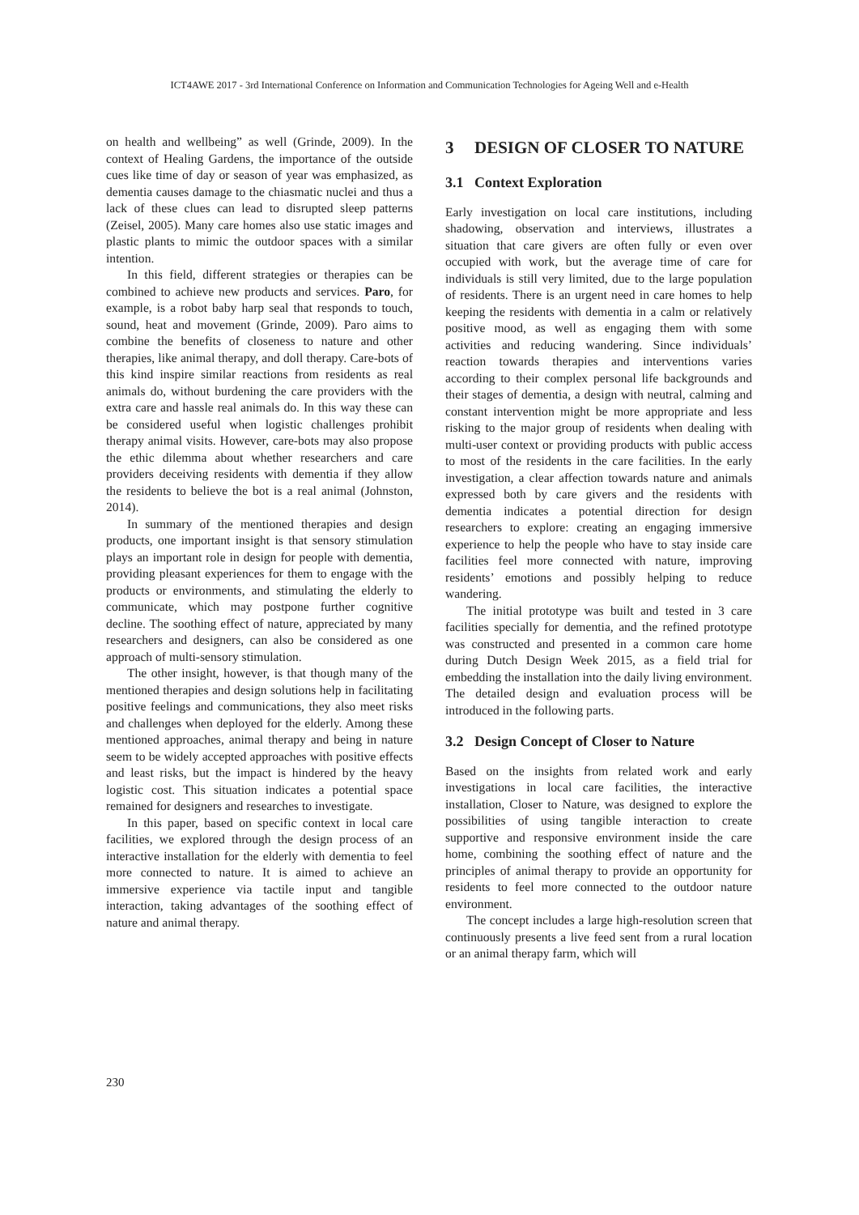ICT4AWE 2017 - 3rd International Conference on Information and Communication Technologies for Ageing Well and e-Health
on health and wellbeing” as well (Grinde, 2009). In the context of Healing Gardens, the importance of the outside cues like time of day or season of year was emphasized, as dementia causes damage to the chiasmatic nuclei and thus a lack of these clues can lead to disrupted sleep patterns (Zeisel, 2005). Many care homes also use static images and plastic plants to mimic the outdoor spaces with a similar intention.
In this field, different strategies or therapies can be combined to achieve new products and services. Paro, for example, is a robot baby harp seal that responds to touch, sound, heat and movement (Grinde, 2009). Paro aims to combine the benefits of closeness to nature and other therapies, like animal therapy, and doll therapy. Care-bots of this kind inspire similar reactions from residents as real animals do, without burdening the care providers with the extra care and hassle real animals do. In this way these can be considered useful when logistic challenges prohibit therapy animal visits. However, care-bots may also propose the ethic dilemma about whether researchers and care providers deceiving residents with dementia if they allow the residents to believe the bot is a real animal (Johnston, 2014).
In summary of the mentioned therapies and design products, one important insight is that sensory stimulation plays an important role in design for people with dementia, providing pleasant experiences for them to engage with the products or environments, and stimulating the elderly to communicate, which may postpone further cognitive decline. The soothing effect of nature, appreciated by many researchers and designers, can also be considered as one approach of multi-sensory stimulation.
The other insight, however, is that though many of the mentioned therapies and design solutions help in facilitating positive feelings and communications, they also meet risks and challenges when deployed for the elderly. Among these mentioned approaches, animal therapy and being in nature seem to be widely accepted approaches with positive effects and least risks, but the impact is hindered by the heavy logistic cost. This situation indicates a potential space remained for designers and researches to investigate.
In this paper, based on specific context in local care facilities, we explored through the design process of an interactive installation for the elderly with dementia to feel more connected to nature. It is aimed to achieve an immersive experience via tactile input and tangible interaction, taking advantages of the soothing effect of nature and animal therapy.
3 DESIGN OF CLOSER TO NATURE
3.1 Context Exploration
Early investigation on local care institutions, including shadowing, observation and interviews, illustrates a situation that care givers are often fully or even over occupied with work, but the average time of care for individuals is still very limited, due to the large population of residents. There is an urgent need in care homes to help keeping the residents with dementia in a calm or relatively positive mood, as well as engaging them with some activities and reducing wandering. Since individuals’ reaction towards therapies and interventions varies according to their complex personal life backgrounds and their stages of dementia, a design with neutral, calming and constant intervention might be more appropriate and less risking to the major group of residents when dealing with multi-user context or providing products with public access to most of the residents in the care facilities. In the early investigation, a clear affection towards nature and animals expressed both by care givers and the residents with dementia indicates a potential direction for design researchers to explore: creating an engaging immersive experience to help the people who have to stay inside care facilities feel more connected with nature, improving residents’ emotions and possibly helping to reduce wandering.
The initial prototype was built and tested in 3 care facilities specially for dementia, and the refined prototype was constructed and presented in a common care home during Dutch Design Week 2015, as a field trial for embedding the installation into the daily living environment. The detailed design and evaluation process will be introduced in the following parts.
3.2 Design Concept of Closer to Nature
Based on the insights from related work and early investigations in local care facilities, the interactive installation, Closer to Nature, was designed to explore the possibilities of using tangible interaction to create supportive and responsive environment inside the care home, combining the soothing effect of nature and the principles of animal therapy to provide an opportunity for residents to feel more connected to the outdoor nature environment.
The concept includes a large high-resolution screen that continuously presents a live feed sent from a rural location or an animal therapy farm, which will
230